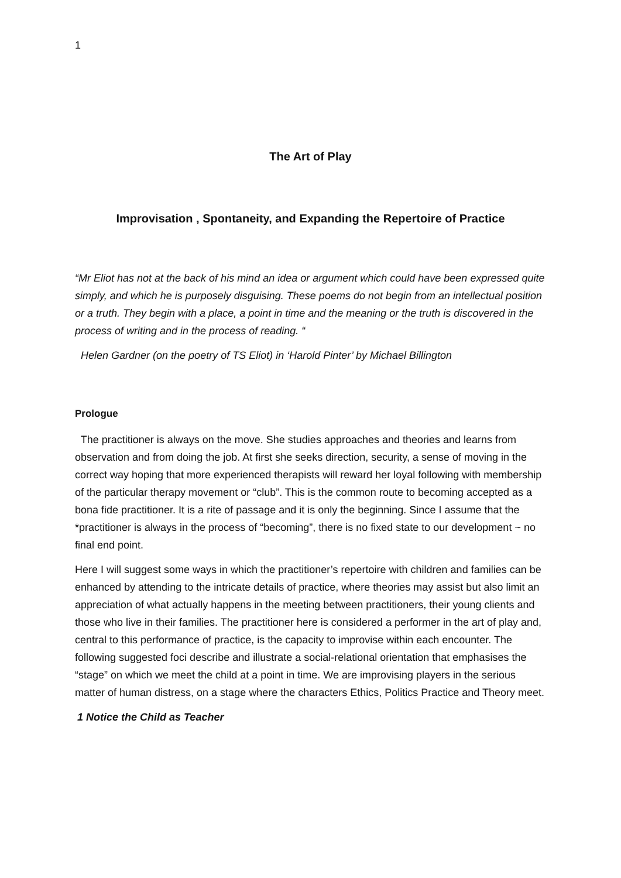1
The Art of Play
Improvisation , Spontaneity, and Expanding the Repertoire of Practice
“Mr Eliot has not at the back of his mind an idea or argument which could have been expressed quite simply, and which he is purposely disguising. These poems do not begin from an intellectual position or a truth. They begin with a place, a point in time and the meaning or the truth is discovered in the process of writing and in the process of reading. “
Helen Gardner (on the poetry of TS Eliot) in ‘Harold Pinter’ by Michael Billington
Prologue
The practitioner is always on the move. She studies approaches and theories and learns from observation and from doing the job. At first she seeks direction, security, a sense of moving in the correct way hoping that more experienced therapists will reward her loyal following with membership of the particular therapy movement or “club”. This is the common route to becoming accepted as a bona fide practitioner. It is a rite of passage and it is only the beginning. Since I assume that the *practitioner is always in the process of “becoming”, there is no fixed state to our development ~ no final end point.
Here I will suggest some ways in which the practitioner’s repertoire with children and families can be enhanced by attending to the intricate details of practice, where theories may assist but also limit an appreciation of what actually happens in the meeting between practitioners, their young clients and those who live in their families. The practitioner here is considered a performer in the art of play and, central to this performance of practice, is the capacity to improvise within each encounter. The following suggested foci describe and illustrate a social-relational orientation that emphasises the “stage” on which we meet the child at a point in time. We are improvising players in the serious matter of human distress, on a stage where the characters Ethics, Politics Practice and Theory meet.
1 Notice the Child as Teacher